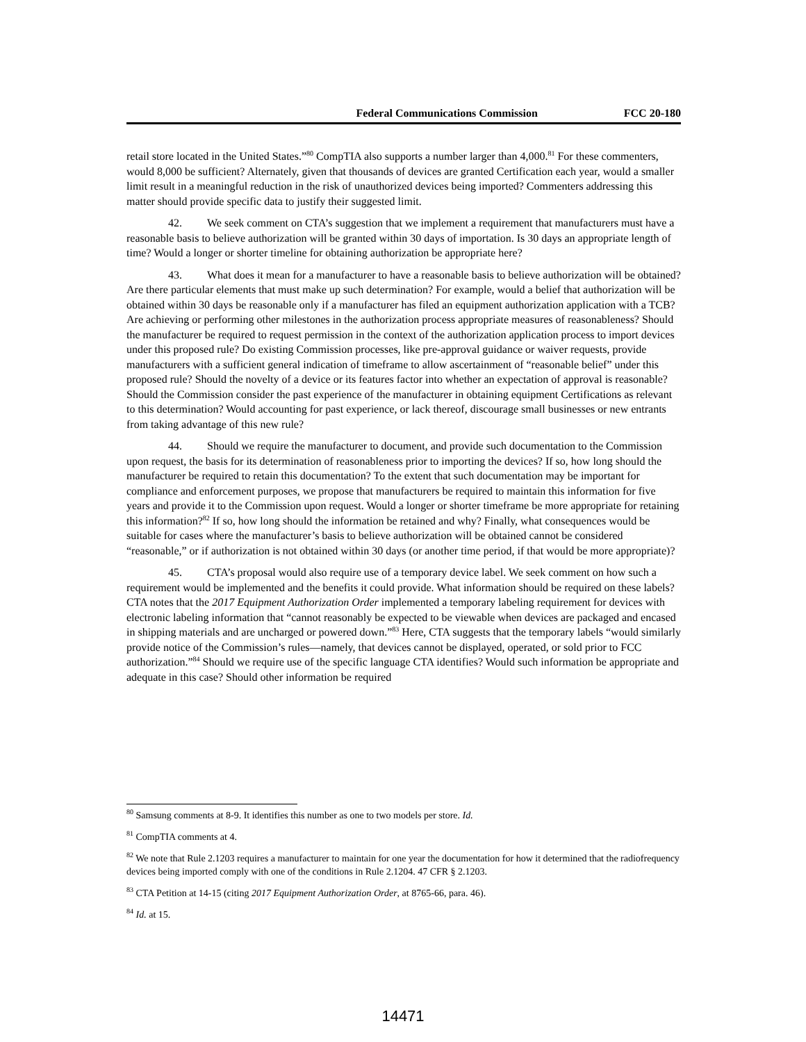Federal Communications Commission FCC 20-180
retail store located in the United States.”<sup>80</sup> CompTIA also supports a number larger than 4,000.<sup>81</sup> For these commenters, would 8,000 be sufficient? Alternately, given that thousands of devices are granted Certification each year, would a smaller limit result in a meaningful reduction in the risk of unauthorized devices being imported? Commenters addressing this matter should provide specific data to justify their suggested limit.
42. We seek comment on CTA’s suggestion that we implement a requirement that manufacturers must have a reasonable basis to believe authorization will be granted within 30 days of importation. Is 30 days an appropriate length of time? Would a longer or shorter timeline for obtaining authorization be appropriate here?
43. What does it mean for a manufacturer to have a reasonable basis to believe authorization will be obtained? Are there particular elements that must make up such determination? For example, would a belief that authorization will be obtained within 30 days be reasonable only if a manufacturer has filed an equipment authorization application with a TCB? Are achieving or performing other milestones in the authorization process appropriate measures of reasonableness? Should the manufacturer be required to request permission in the context of the authorization application process to import devices under this proposed rule? Do existing Commission processes, like pre-approval guidance or waiver requests, provide manufacturers with a sufficient general indication of timeframe to allow ascertainment of “reasonable belief” under this proposed rule? Should the novelty of a device or its features factor into whether an expectation of approval is reasonable? Should the Commission consider the past experience of the manufacturer in obtaining equipment Certifications as relevant to this determination? Would accounting for past experience, or lack thereof, discourage small businesses or new entrants from taking advantage of this new rule?
44. Should we require the manufacturer to document, and provide such documentation to the Commission upon request, the basis for its determination of reasonableness prior to importing the devices? If so, how long should the manufacturer be required to retain this documentation? To the extent that such documentation may be important for compliance and enforcement purposes, we propose that manufacturers be required to maintain this information for five years and provide it to the Commission upon request. Would a longer or shorter timeframe be more appropriate for retaining this information?<sup>82</sup> If so, how long should the information be retained and why? Finally, what consequences would be suitable for cases where the manufacturer’s basis to believe authorization will be obtained cannot be considered “reasonable,” or if authorization is not obtained within 30 days (or another time period, if that would be more appropriate)?
45. CTA’s proposal would also require use of a temporary device label. We seek comment on how such a requirement would be implemented and the benefits it could provide. What information should be required on these labels? CTA notes that the 2017 Equipment Authorization Order implemented a temporary labeling requirement for devices with electronic labeling information that “cannot reasonably be expected to be viewable when devices are packaged and encased in shipping materials and are uncharged or powered down.”<sup>83</sup> Here, CTA suggests that the temporary labels “would similarly provide notice of the Commission’s rules—namely, that devices cannot be displayed, operated, or sold prior to FCC authorization.”<sup>84</sup> Should we require use of the specific language CTA identifies? Would such information be appropriate and adequate in this case? Should other information be required
<sup>80</sup> Samsung comments at 8-9. It identifies this number as one to two models per store. Id.
<sup>81</sup> CompTIA comments at 4.
<sup>82</sup> We note that Rule 2.1203 requires a manufacturer to maintain for one year the documentation for how it determined that the radiofrequency devices being imported comply with one of the conditions in Rule 2.1204. 47 CFR § 2.1203.
<sup>83</sup> CTA Petition at 14-15 (citing 2017 Equipment Authorization Order, at 8765-66, para. 46).
<sup>84</sup> Id. at 15.
14471